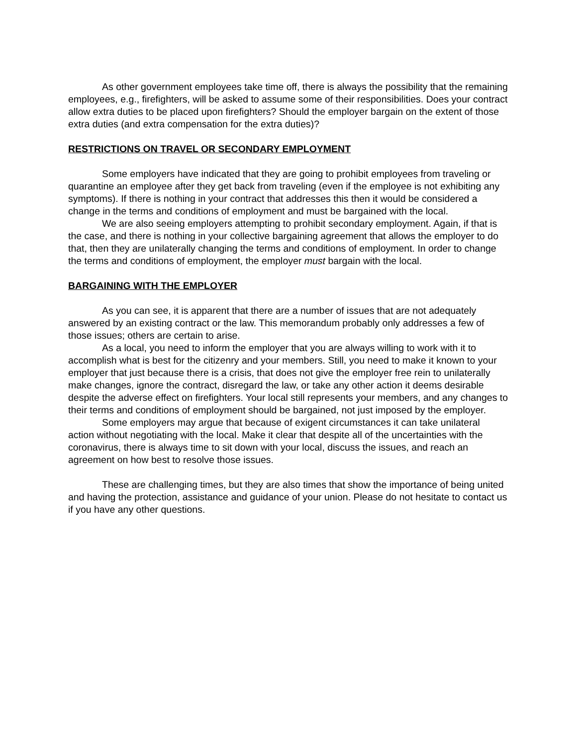As other government employees take time off, there is always the possibility that the remaining employees, e.g., firefighters, will be asked to assume some of their responsibilities. Does your contract allow extra duties to be placed upon firefighters? Should the employer bargain on the extent of those extra duties (and extra compensation for the extra duties)?
RESTRICTIONS ON TRAVEL OR SECONDARY EMPLOYMENT
Some employers have indicated that they are going to prohibit employees from traveling or quarantine an employee after they get back from traveling (even if the employee is not exhibiting any symptoms). If there is nothing in your contract that addresses this then it would be considered a change in the terms and conditions of employment and must be bargained with the local.
We are also seeing employers attempting to prohibit secondary employment. Again, if that is the case, and there is nothing in your collective bargaining agreement that allows the employer to do that, then they are unilaterally changing the terms and conditions of employment. In order to change the terms and conditions of employment, the employer must bargain with the local.
BARGAINING WITH THE EMPLOYER
As you can see, it is apparent that there are a number of issues that are not adequately answered by an existing contract or the law. This memorandum probably only addresses a few of those issues; others are certain to arise.
As a local, you need to inform the employer that you are always willing to work with it to accomplish what is best for the citizenry and your members. Still, you need to make it known to your employer that just because there is a crisis, that does not give the employer free rein to unilaterally make changes, ignore the contract, disregard the law, or take any other action it deems desirable despite the adverse effect on firefighters. Your local still represents your members, and any changes to their terms and conditions of employment should be bargained, not just imposed by the employer.
Some employers may argue that because of exigent circumstances it can take unilateral action without negotiating with the local. Make it clear that despite all of the uncertainties with the coronavirus, there is always time to sit down with your local, discuss the issues, and reach an agreement on how best to resolve those issues.
These are challenging times, but they are also times that show the importance of being united and having the protection, assistance and guidance of your union. Please do not hesitate to contact us if you have any other questions.